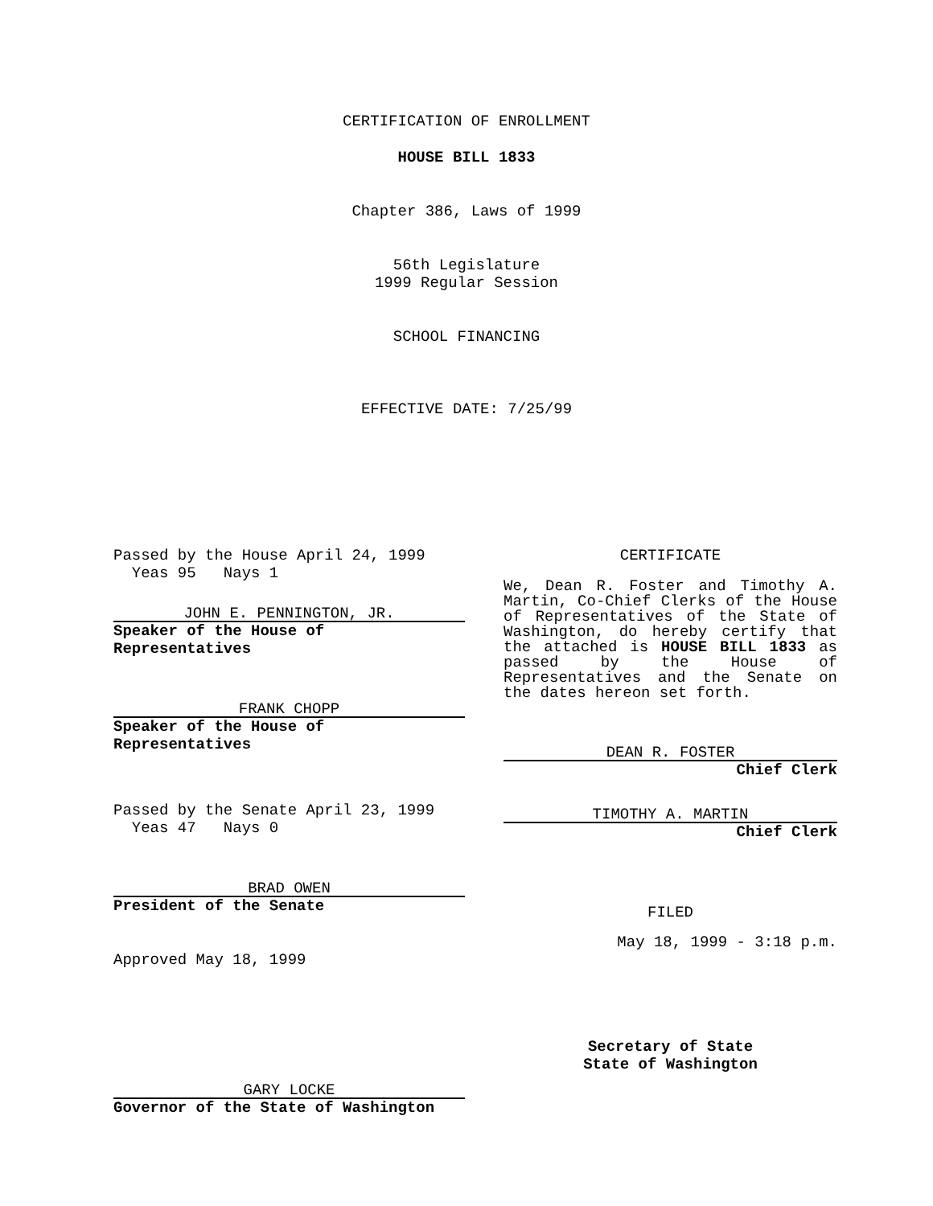CERTIFICATION OF ENROLLMENT
HOUSE BILL 1833
Chapter 386, Laws of 1999
56th Legislature
1999 Regular Session
SCHOOL FINANCING
EFFECTIVE DATE: 7/25/99
Passed by the House April 24, 1999
Yeas 95 Nays 1
JOHN E. PENNINGTON, JR.
Speaker of the House of Representatives
FRANK CHOPP
Speaker of the House of Representatives
Passed by the Senate April 23, 1999
Yeas 47 Nays 0
BRAD OWEN
President of the Senate
Approved May 18, 1999
GARY LOCKE
Governor of the State of Washington
CERTIFICATE
We, Dean R. Foster and Timothy A. Martin, Co-Chief Clerks of the House of Representatives of the State of Washington, do hereby certify that the attached is HOUSE BILL 1833 as passed by the House of Representatives and the Senate on the dates hereon set forth.
DEAN R. FOSTER
Chief Clerk
TIMOTHY A. MARTIN
Chief Clerk
FILED
May 18, 1999 - 3:18 p.m.
Secretary of State
State of Washington